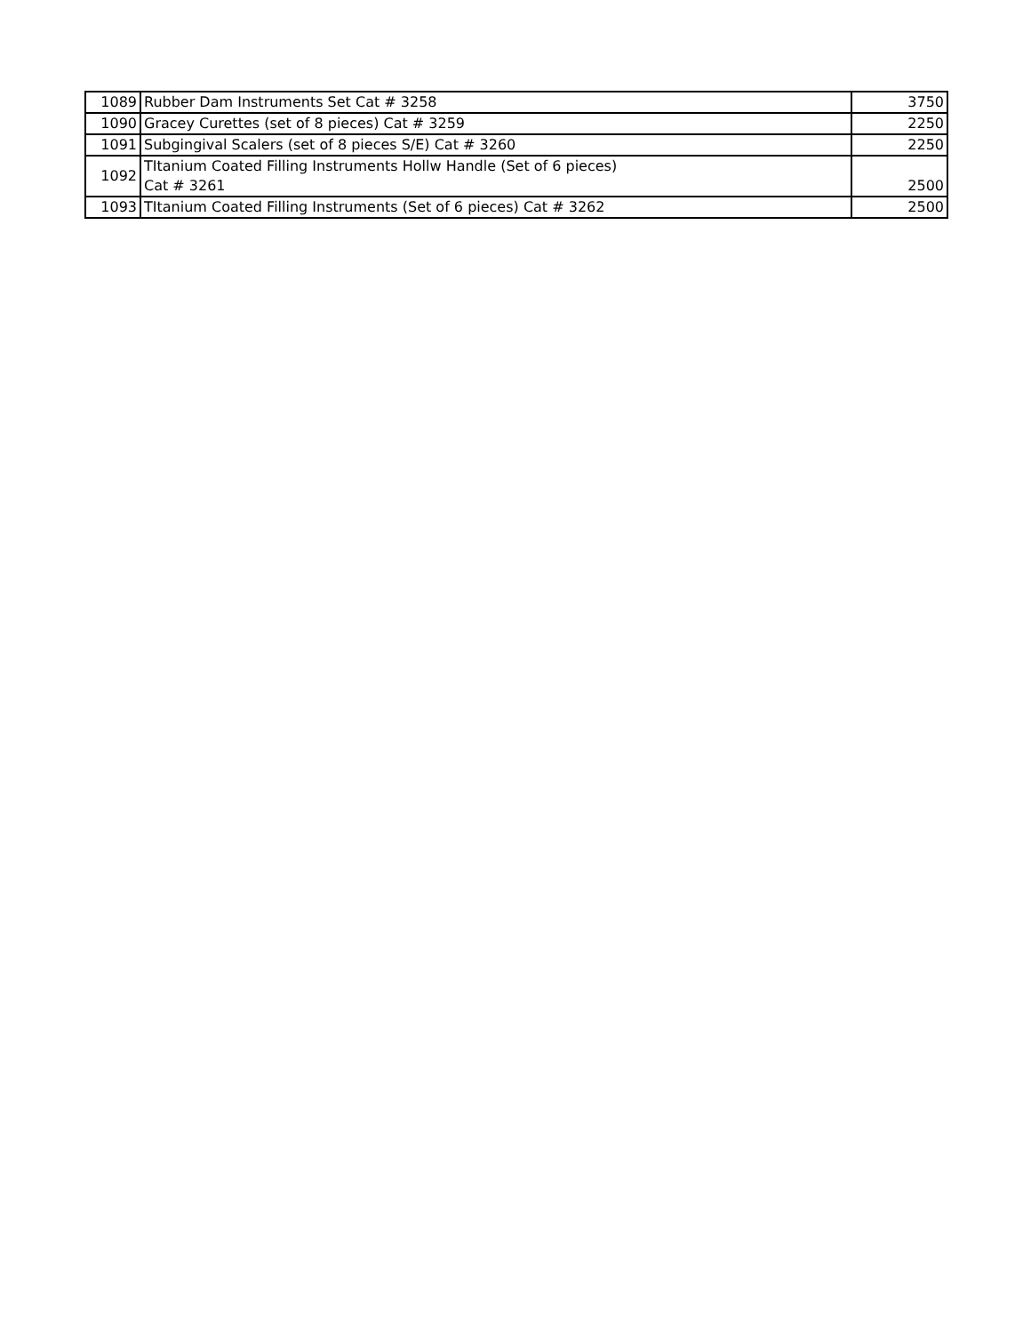| 1089 | Rubber Dam Instruments Set Cat # 3258 | 3750 |
| 1090 | Gracey Curettes (set of 8 pieces) Cat # 3259 | 2250 |
| 1091 | Subgingival Scalers (set of 8 pieces S/E) Cat # 3260 | 2250 |
| 1092 | TItanium Coated Filling Instruments Hollw Handle (Set of 6 pieces) Cat # 3261 | 2500 |
| 1093 | TItanium Coated Filling Instruments (Set of 6 pieces) Cat # 3262 | 2500 |